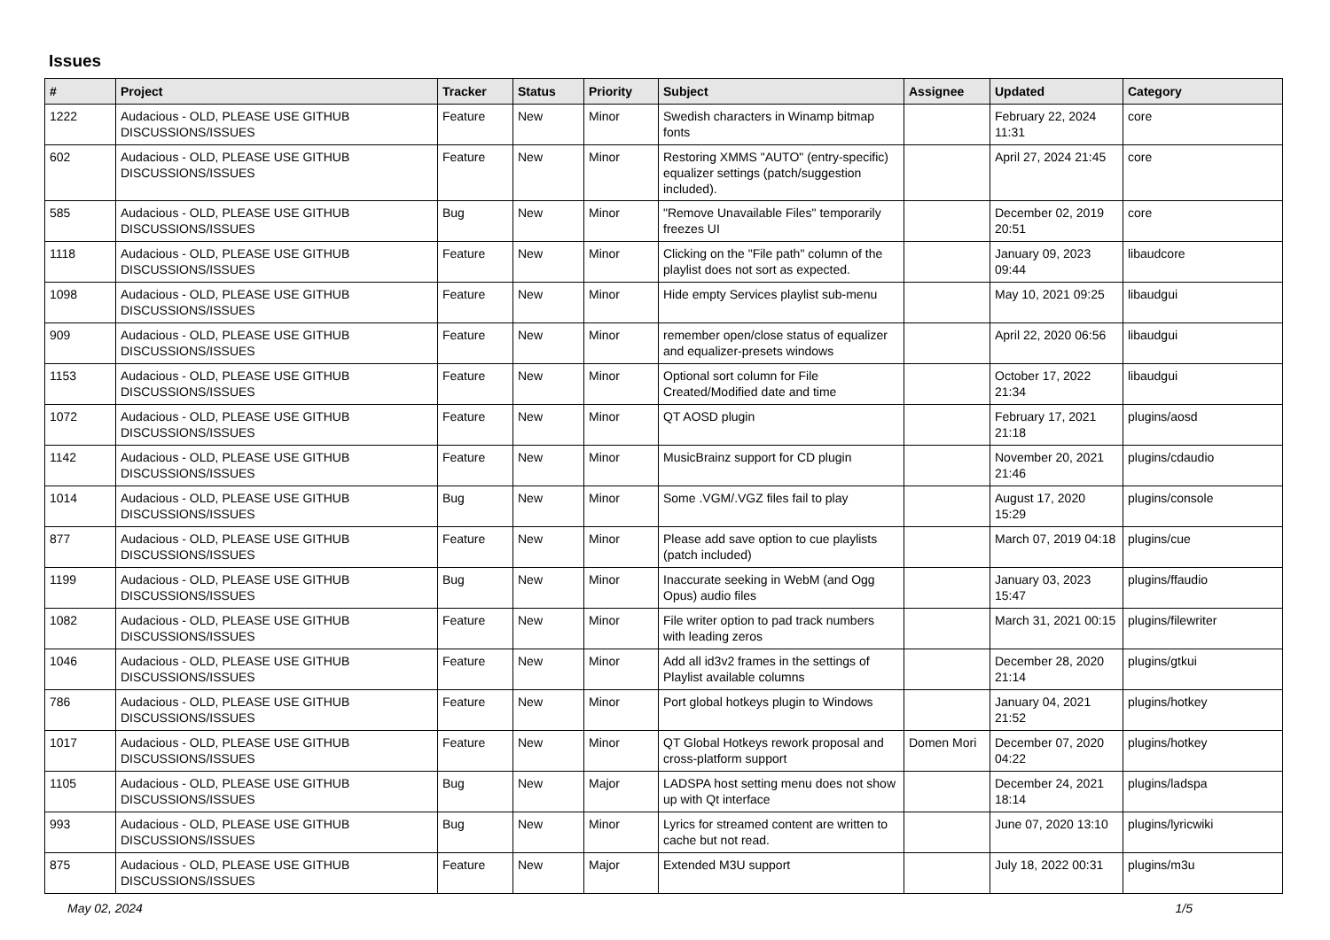Issues
| # | Project | Tracker | Status | Priority | Subject | Assignee | Updated | Category |
| --- | --- | --- | --- | --- | --- | --- | --- | --- |
| 1222 | Audacious - OLD, PLEASE USE GITHUB DISCUSSIONS/ISSUES | Feature | New | Minor | Swedish characters in Winamp bitmap fonts | | February 22, 2024 11:31 | core |
| 602 | Audacious - OLD, PLEASE USE GITHUB DISCUSSIONS/ISSUES | Feature | New | Minor | Restoring XMMS "AUTO" (entry-specific) equalizer settings (patch/suggestion included). | | April 27, 2024 21:45 | core |
| 585 | Audacious - OLD, PLEASE USE GITHUB DISCUSSIONS/ISSUES | Bug | New | Minor | "Remove Unavailable Files" temporarily freezes UI | | December 02, 2019 20:51 | core |
| 1118 | Audacious - OLD, PLEASE USE GITHUB DISCUSSIONS/ISSUES | Feature | New | Minor | Clicking on the "File path" column of the playlist does not sort as expected. | | January 09, 2023 09:44 | libaudcore |
| 1098 | Audacious - OLD, PLEASE USE GITHUB DISCUSSIONS/ISSUES | Feature | New | Minor | Hide empty Services playlist sub-menu | | May 10, 2021 09:25 | libaudgui |
| 909 | Audacious - OLD, PLEASE USE GITHUB DISCUSSIONS/ISSUES | Feature | New | Minor | remember open/close status of equalizer and equalizer-presets windows | | April 22, 2020 06:56 | libaudgui |
| 1153 | Audacious - OLD, PLEASE USE GITHUB DISCUSSIONS/ISSUES | Feature | New | Minor | Optional sort column for File Created/Modified date and time | | October 17, 2022 21:34 | libaudgui |
| 1072 | Audacious - OLD, PLEASE USE GITHUB DISCUSSIONS/ISSUES | Feature | New | Minor | QT AOSD plugin | | February 17, 2021 21:18 | plugins/aosd |
| 1142 | Audacious - OLD, PLEASE USE GITHUB DISCUSSIONS/ISSUES | Feature | New | Minor | MusicBrainz support for CD plugin | | November 20, 2021 21:46 | plugins/cdaudio |
| 1014 | Audacious - OLD, PLEASE USE GITHUB DISCUSSIONS/ISSUES | Bug | New | Minor | Some .VGM/.VGZ files fail to play | | August 17, 2020 15:29 | plugins/console |
| 877 | Audacious - OLD, PLEASE USE GITHUB DISCUSSIONS/ISSUES | Feature | New | Minor | Please add save option to cue playlists (patch included) | | March 07, 2019 04:18 | plugins/cue |
| 1199 | Audacious - OLD, PLEASE USE GITHUB DISCUSSIONS/ISSUES | Bug | New | Minor | Inaccurate seeking in WebM (and Ogg Opus) audio files | | January 03, 2023 15:47 | plugins/ffaudio |
| 1082 | Audacious - OLD, PLEASE USE GITHUB DISCUSSIONS/ISSUES | Feature | New | Minor | File writer option to pad track numbers with leading zeros | | March 31, 2021 00:15 | plugins/filewriter |
| 1046 | Audacious - OLD, PLEASE USE GITHUB DISCUSSIONS/ISSUES | Feature | New | Minor | Add all id3v2 frames in the settings of Playlist available columns | | December 28, 2020 21:14 | plugins/gtkui |
| 786 | Audacious - OLD, PLEASE USE GITHUB DISCUSSIONS/ISSUES | Feature | New | Minor | Port global hotkeys plugin to Windows | | January 04, 2021 21:52 | plugins/hotkey |
| 1017 | Audacious - OLD, PLEASE USE GITHUB DISCUSSIONS/ISSUES | Feature | New | Minor | QT Global Hotkeys rework proposal and cross-platform support | Domen Mori | December 07, 2020 04:22 | plugins/hotkey |
| 1105 | Audacious - OLD, PLEASE USE GITHUB DISCUSSIONS/ISSUES | Bug | New | Major | LADSPA host setting menu does not show up with Qt interface | | December 24, 2021 18:14 | plugins/ladspa |
| 993 | Audacious - OLD, PLEASE USE GITHUB DISCUSSIONS/ISSUES | Bug | New | Minor | Lyrics for streamed content are written to cache but not read. | | June 07, 2020 13:10 | plugins/lyricwiki |
| 875 | Audacious - OLD, PLEASE USE GITHUB DISCUSSIONS/ISSUES | Feature | New | Major | Extended M3U support | | July 18, 2022 00:31 | plugins/m3u |
May 02, 2024 1/5